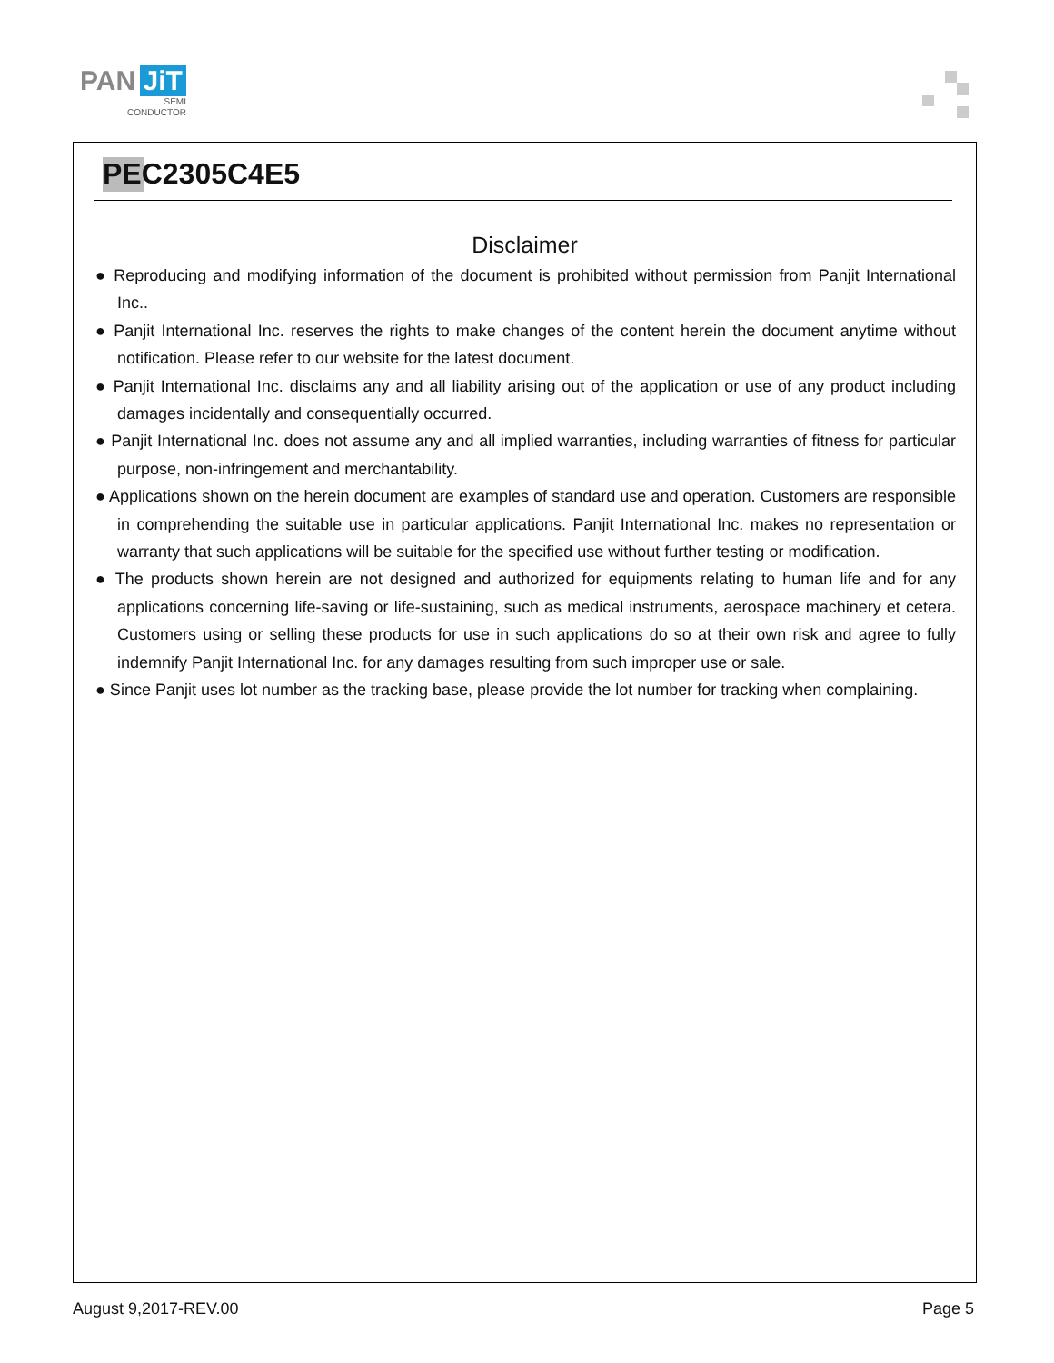PAN JiT
SEMI
CONDUCTOR
PEC2305C4E5
Disclaimer
● Reproducing and modifying information of the document is prohibited without permission from Panjit International Inc..
● Panjit International Inc. reserves the rights to make changes of the content herein the document anytime without notification. Please refer to our website for the latest document.
● Panjit International Inc. disclaims any and all liability arising out of the application or use of any product including damages incidentally and consequentially occurred.
● Panjit International Inc. does not assume any and all implied warranties, including warranties of fitness for particular purpose, non-infringement and merchantability.
● Applications shown on the herein document are examples of standard use and operation. Customers are responsible in comprehending the suitable use in particular applications. Panjit International Inc. makes no representation or warranty that such applications will be suitable for the specified use without further testing or modification.
● The products shown herein are not designed and authorized for equipments relating to human life and for any applications concerning life-saving or life-sustaining, such as medical instruments, aerospace machinery et cetera. Customers using or selling these products for use in such applications do so at their own risk and agree to fully indemnify Panjit International Inc. for any damages resulting from such improper use or sale.
● Since Panjit uses lot number as the tracking base, please provide the lot number for tracking when complaining.
August 9,2017-REV.00 Page 5